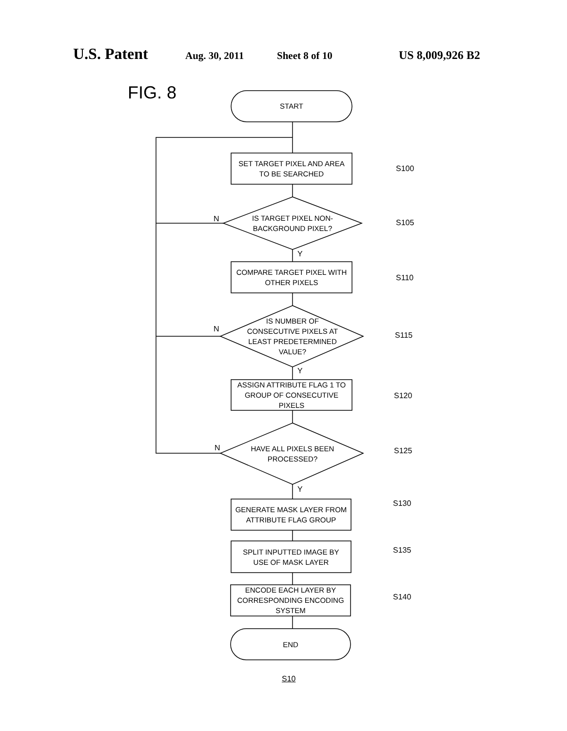U.S. Patent Aug. 30, 2011 Sheet 8 of 10 US 8,009,926 B2
FIG. 8
START
SET TARGET PIXEL AND AREA
TO BE SEARCHED
S100
IS TARGET PIXEL NON-
BACKGROUND PIXEL?
N S105
Y
COMPARE TARGET PIXEL WITH
OTHER PIXELS
S110
IS NUMBER OF
CONSECUTIVE PIXELS AT
LEAST PREDETERMINED
VALUE?
N
S115
Y
ASSIGN ATTRIBUTE FLAG 1 TO
GROUP OF CONSECUTIVE
PIXELS
S120
HAVE ALL PIXELS BEEN
PROCESSED?
N S125
Y
GENERATE MASK LAYER FROM
ATTRIBUTE FLAG GROUP
S130
SPLIT INPUTTED IMAGE BY
USE OF MASK LAYER
S135
ENCODE EACH LAYER BY
CORRESPONDING ENCODING
SYSTEM
S140
END
S10